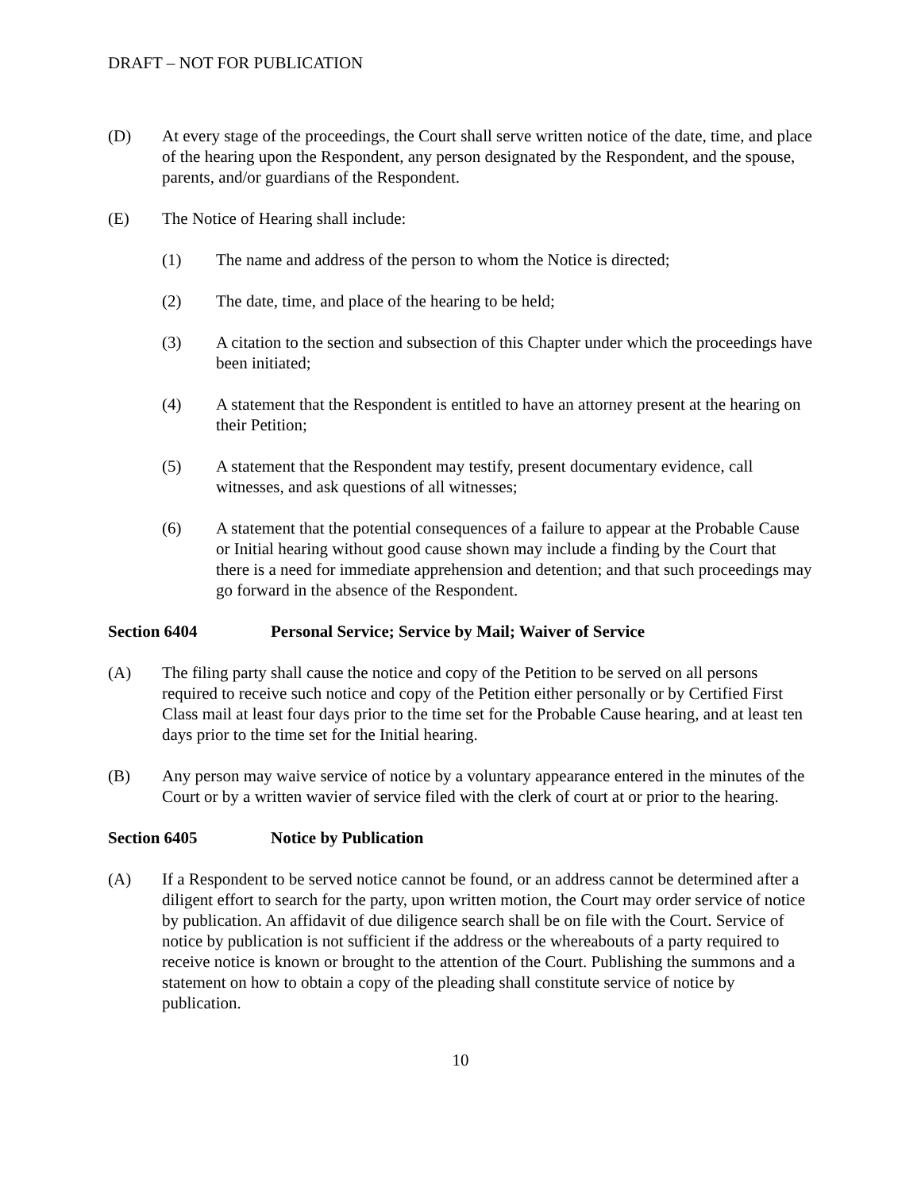DRAFT – NOT FOR PUBLICATION
(D) At every stage of the proceedings, the Court shall serve written notice of the date, time, and place of the hearing upon the Respondent, any person designated by the Respondent, and the spouse, parents, and/or guardians of the Respondent.
(E) The Notice of Hearing shall include:
(1) The name and address of the person to whom the Notice is directed;
(2) The date, time, and place of the hearing to be held;
(3) A citation to the section and subsection of this Chapter under which the proceedings have been initiated;
(4) A statement that the Respondent is entitled to have an attorney present at the hearing on their Petition;
(5) A statement that the Respondent may testify, present documentary evidence, call witnesses, and ask questions of all witnesses;
(6) A statement that the potential consequences of a failure to appear at the Probable Cause or Initial hearing without good cause shown may include a finding by the Court that there is a need for immediate apprehension and detention; and that such proceedings may go forward in the absence of the Respondent.
Section 6404 Personal Service; Service by Mail; Waiver of Service
(A) The filing party shall cause the notice and copy of the Petition to be served on all persons required to receive such notice and copy of the Petition either personally or by Certified First Class mail at least four days prior to the time set for the Probable Cause hearing, and at least ten days prior to the time set for the Initial hearing.
(B) Any person may waive service of notice by a voluntary appearance entered in the minutes of the Court or by a written wavier of service filed with the clerk of court at or prior to the hearing.
Section 6405 Notice by Publication
(A) If a Respondent to be served notice cannot be found, or an address cannot be determined after a diligent effort to search for the party, upon written motion, the Court may order service of notice by publication. An affidavit of due diligence search shall be on file with the Court. Service of notice by publication is not sufficient if the address or the whereabouts of a party required to receive notice is known or brought to the attention of the Court. Publishing the summons and a statement on how to obtain a copy of the pleading shall constitute service of notice by publication.
10